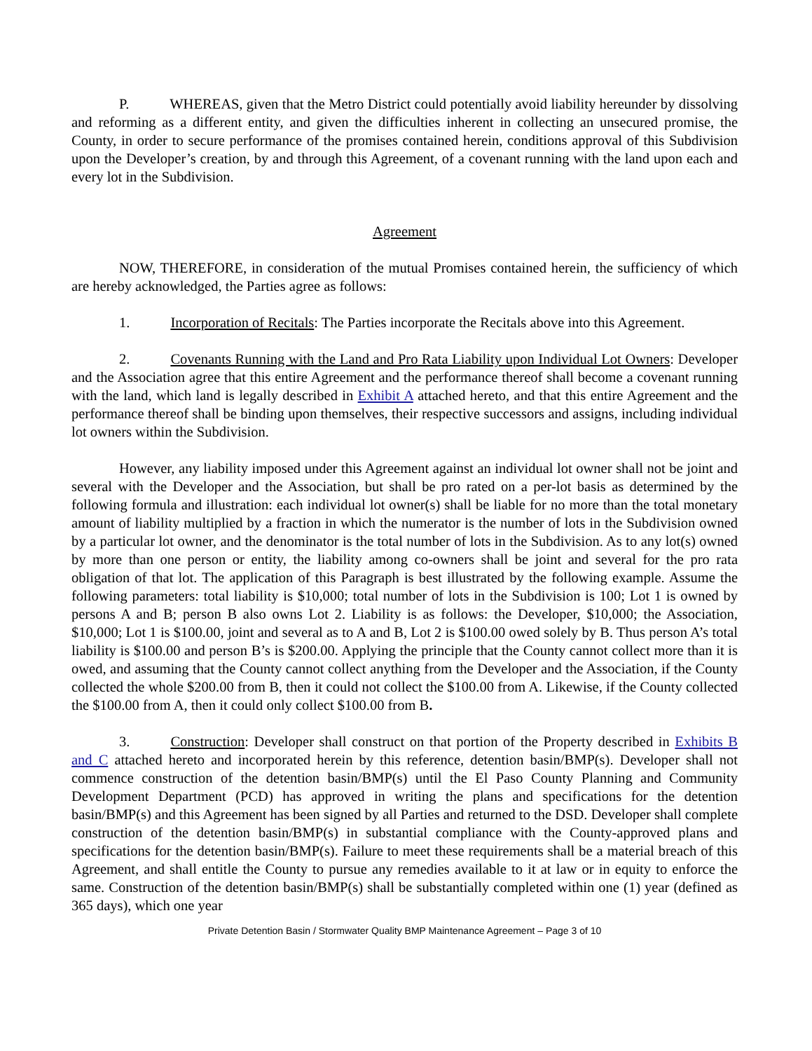P. WHEREAS, given that the Metro District could potentially avoid liability hereunder by dissolving and reforming as a different entity, and given the difficulties inherent in collecting an unsecured promise, the County, in order to secure performance of the promises contained herein, conditions approval of this Subdivision upon the Developer’s creation, by and through this Agreement, of a covenant running with the land upon each and every lot in the Subdivision.
Agreement
NOW, THEREFORE, in consideration of the mutual Promises contained herein, the sufficiency of which are hereby acknowledged, the Parties agree as follows:
1. Incorporation of Recitals: The Parties incorporate the Recitals above into this Agreement.
2. Covenants Running with the Land and Pro Rata Liability upon Individual Lot Owners: Developer and the Association agree that this entire Agreement and the performance thereof shall become a covenant running with the land, which land is legally described in Exhibit A attached hereto, and that this entire Agreement and the performance thereof shall be binding upon themselves, their respective successors and assigns, including individual lot owners within the Subdivision.
However, any liability imposed under this Agreement against an individual lot owner shall not be joint and several with the Developer and the Association, but shall be pro rated on a per-lot basis as determined by the following formula and illustration: each individual lot owner(s) shall be liable for no more than the total monetary amount of liability multiplied by a fraction in which the numerator is the number of lots in the Subdivision owned by a particular lot owner, and the denominator is the total number of lots in the Subdivision. As to any lot(s) owned by more than one person or entity, the liability among co-owners shall be joint and several for the pro rata obligation of that lot. The application of this Paragraph is best illustrated by the following example. Assume the following parameters: total liability is $10,000; total number of lots in the Subdivision is 100; Lot 1 is owned by persons A and B; person B also owns Lot 2. Liability is as follows: the Developer, $10,000; the Association, $10,000; Lot 1 is $100.00, joint and several as to A and B, Lot 2 is $100.00 owed solely by B. Thus person A’s total liability is $100.00 and person B’s is $200.00. Applying the principle that the County cannot collect more than it is owed, and assuming that the County cannot collect anything from the Developer and the Association, if the County collected the whole $200.00 from B, then it could not collect the $100.00 from A. Likewise, if the County collected the $100.00 from A, then it could only collect $100.00 from B.
3. Construction: Developer shall construct on that portion of the Property described in Exhibits B and C attached hereto and incorporated herein by this reference, detention basin/BMP(s). Developer shall not commence construction of the detention basin/BMP(s) until the El Paso County Planning and Community Development Department (PCD) has approved in writing the plans and specifications for the detention basin/BMP(s) and this Agreement has been signed by all Parties and returned to the DSD. Developer shall complete construction of the detention basin/BMP(s) in substantial compliance with the County-approved plans and specifications for the detention basin/BMP(s). Failure to meet these requirements shall be a material breach of this Agreement, and shall entitle the County to pursue any remedies available to it at law or in equity to enforce the same. Construction of the detention basin/BMP(s) shall be substantially completed within one (1) year (defined as 365 days), which one year
Private Detention Basin / Stormwater Quality BMP Maintenance Agreement – Page 3 of 10